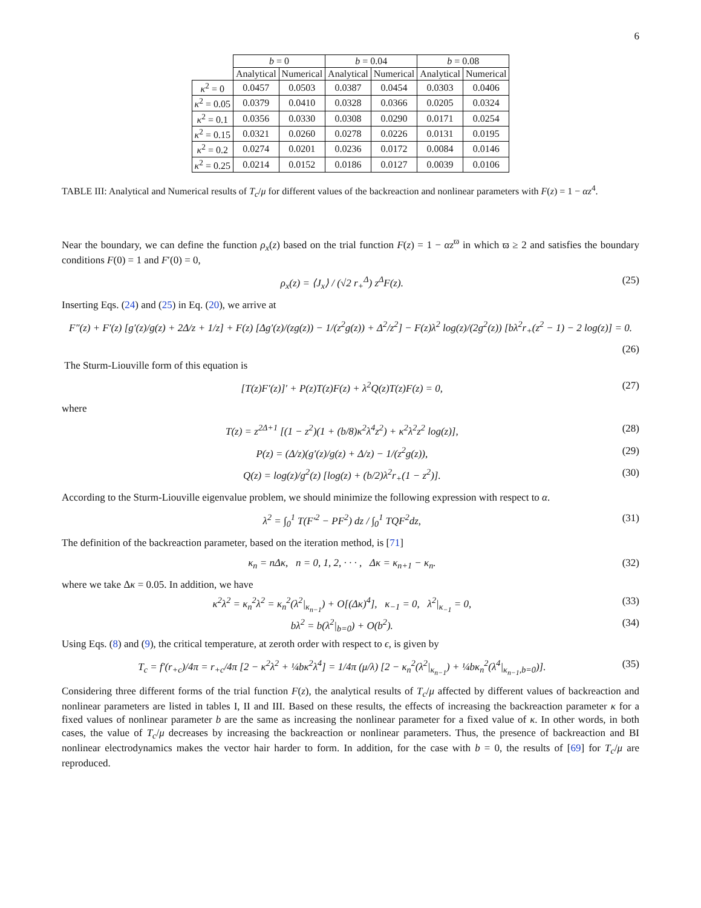6
| | b = 0 | | b = 0.04 | | b = 0.08 | |
| | Analytical | Numerical | Analytical | Numerical | Analytical | Numerical |
| κ<sup>2</sup> = 0 | 0.0457 | 0.0503 | 0.0387 | 0.0454 | 0.0303 | 0.0406 |
| κ<sup>2</sup> = 0.05 | 0.0379 | 0.0410 | 0.0328 | 0.0366 | 0.0205 | 0.0324 |
| κ<sup>2</sup> = 0.1 | 0.0356 | 0.0330 | 0.0308 | 0.0290 | 0.0171 | 0.0254 |
| κ<sup>2</sup> = 0.15 | 0.0321 | 0.0260 | 0.0278 | 0.0226 | 0.0131 | 0.0195 |
| κ<sup>2</sup> = 0.2 | 0.0274 | 0.0201 | 0.0236 | 0.0172 | 0.0084 | 0.0146 |
| κ<sup>2</sup> = 0.25 | 0.0214 | 0.0152 | 0.0186 | 0.0127 | 0.0039 | 0.0106 |
TABLE III: Analytical and Numerical results of T<sub>c</sub>/μ for different values of the backreaction and nonlinear parameters with F(z) = 1 − αz<sup>4</sup>.
Near the boundary, we can define the function ρ<sub>x</sub>(z) based on the trial function F(z) = 1 − αz<sup>ϖ</sup> in which ϖ ≥ 2 and satisfies the boundary conditions F(0) = 1 and F′(0) = 0,
ρ<sub>x</sub>(z) = ⟨J<sub>x</sub>⟩ / (√2 r<sub>+</sub><sup>Δ</sup>) z<sup>Δ</sup>F(z). (25)
Inserting Eqs. (24) and (25) in Eq. (20), we arrive at
F″(z) + F′(z) [g′(z)/g(z) + 2Δ/z + 1/z] + F(z) [Δg′(z)/(zg(z)) − 1/(z<sup>2</sup>g(z)) + Δ<sup>2</sup>/z<sup>2</sup>] − F(z)λ<sup>2</sup> log(z)/(2g<sup>2</sup>(z)) [bλ<sup>2</sup>r<sub>+</sub>(z<sup>2</sup> − 1) − 2 log(z)] = 0.
(26)
The Sturm-Liouville form of this equation is
[T(z)F′(z)]′ + P(z)T(z)F(z) + λ<sup>2</sup>Q(z)T(z)F(z) = 0, (27)
where
T(z) = z<sup>2Δ+1</sup> [(1 − z<sup>2</sup>)(1 + (b/8)κ<sup>2</sup>λ<sup>4</sup>z<sup>2</sup>) + κ<sup>2</sup>λ<sup>2</sup>z<sup>2</sup> log(z)], (28)
P(z) = (Δ/z)(g′(z)/g(z) + Δ/z) − 1/(z<sup>2</sup>g(z)), (29)
Q(z) = log(z)/g<sup>2</sup>(z) [log(z) + (b/2)λ<sup>2</sup>r<sub>+</sub>(1 − z<sup>2</sup>)]. (30)
According to the Sturm-Liouville eigenvalue problem, we should minimize the following expression with respect to α.
λ<sup>2</sup> = ∫<sub>0</sub><sup>1</sup> T(F′<sup>2</sup> − PF<sup>2</sup>) dz / ∫<sub>0</sub><sup>1</sup> TQF<sup>2</sup>dz, (31)
The definition of the backreaction parameter, based on the iteration method, is [71]
κ<sub>n</sub> = nΔκ, n = 0, 1, 2, · · · , Δκ = κ<sub>n+1</sub> − κ<sub>n</sub>. (32)
where we take Δκ = 0.05. In addition, we have
κ<sup>2</sup>λ<sup>2</sup> = κ<sub>n</sub><sup>2</sup>λ<sup>2</sup> = κ<sub>n</sub><sup>2</sup>(λ<sup>2</sup>|<sub>κ<sub>n−1</sub></sub>) + O[(Δκ)<sup>4</sup>], κ<sub>−1</sub> = 0, λ<sup>2</sup>|<sub>κ<sub>−1</sub></sub> = 0, (33)
bλ<sup>2</sup> = b(λ<sup>2</sup>|<sub>b=0</sub>) + O(b<sup>2</sup>). (34)
Using Eqs. (8) and (9), the critical temperature, at zeroth order with respect to ϵ, is given by
T<sub>c</sub> = f′(r<sub>+c</sub>)/4π = r<sub>+c</sub>/4π [2 − κ<sup>2</sup>λ<sup>2</sup> + ¼bκ<sup>2</sup>λ<sup>4</sup>] = 1/4π (μ/λ) [2 − κ<sub>n</sub><sup>2</sup>(λ<sup>2</sup>|<sub>κ<sub>n−1</sub></sub>) + ¼bκ<sub>n</sub><sup>2</sup>(λ<sup>4</sup>|<sub>κ<sub>n−1</sub>,b=0</sub>)]. (35)
Considering three different forms of the trial function F(z), the analytical results of T<sub>c</sub>/μ affected by different values of backreaction and nonlinear parameters are listed in tables I, II and III. Based on these results, the effects of increasing the backreaction parameter κ for a fixed values of nonlinear parameter b are the same as increasing the nonlinear parameter for a fixed value of κ. In other words, in both cases, the value of T<sub>c</sub>/μ decreases by increasing the backreaction or nonlinear parameters. Thus, the presence of backreaction and BI nonlinear electrodynamics makes the vector hair harder to form. In addition, for the case with b = 0, the results of [69] for T<sub>c</sub>/μ are reproduced.